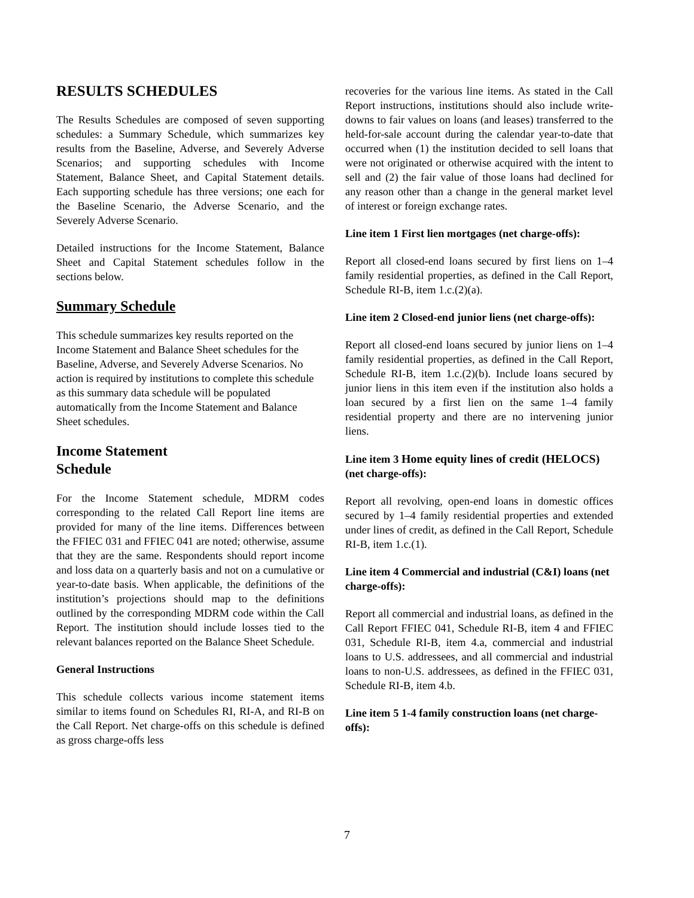RESULTS SCHEDULES
The Results Schedules are composed of seven supporting schedules: a Summary Schedule, which summarizes key results from the Baseline, Adverse, and Severely Adverse Scenarios; and supporting schedules with Income Statement, Balance Sheet, and Capital Statement details. Each supporting schedule has three versions; one each for the Baseline Scenario, the Adverse Scenario, and the Severely Adverse Scenario.
Detailed instructions for the Income Statement, Balance Sheet and Capital Statement schedules follow in the sections below.
Summary Schedule
This schedule summarizes key results reported on the Income Statement and Balance Sheet schedules for the Baseline, Adverse, and Severely Adverse Scenarios. No action is required by institutions to complete this schedule as this summary data schedule will be populated automatically from the Income Statement and Balance Sheet schedules.
Income Statement
Schedule
For the Income Statement schedule, MDRM codes corresponding to the related Call Report line items are provided for many of the line items. Differences between the FFIEC 031 and FFIEC 041 are noted; otherwise, assume that they are the same. Respondents should report income and loss data on a quarterly basis and not on a cumulative or year-to-date basis. When applicable, the definitions of the institution’s projections should map to the definitions outlined by the corresponding MDRM code within the Call Report. The institution should include losses tied to the relevant balances reported on the Balance Sheet Schedule.
General Instructions
This schedule collects various income statement items similar to items found on Schedules RI, RI-A, and RI-B on the Call Report. Net charge-offs on this schedule is defined as gross charge-offs less
recoveries for the various line items. As stated in the Call Report instructions, institutions should also include write-downs to fair values on loans (and leases) transferred to the held-for-sale account during the calendar year-to-date that occurred when (1) the institution decided to sell loans that were not originated or otherwise acquired with the intent to sell and (2) the fair value of those loans had declined for any reason other than a change in the general market level of interest or foreign exchange rates.
Line item 1 First lien mortgages (net charge-offs):
Report all closed-end loans secured by first liens on 1–4 family residential properties, as defined in the Call Report, Schedule RI-B, item 1.c.(2)(a).
Line item 2 Closed-end junior liens (net charge-offs):
Report all closed-end loans secured by junior liens on 1–4 family residential properties, as defined in the Call Report, Schedule RI-B, item 1.c.(2)(b). Include loans secured by junior liens in this item even if the institution also holds a loan secured by a first lien on the same 1–4 family residential property and there are no intervening junior liens.
Line item 3 Home equity lines of credit (HELOCS) (net charge-offs):
Report all revolving, open-end loans in domestic offices secured by 1–4 family residential properties and extended under lines of credit, as defined in the Call Report, Schedule RI-B, item 1.c.(1).
Line item 4 Commercial and industrial (C&I) loans (net charge-offs):
Report all commercial and industrial loans, as defined in the Call Report FFIEC 041, Schedule RI-B, item 4 and FFIEC 031, Schedule RI-B, item 4.a, commercial and industrial loans to U.S. addressees, and all commercial and industrial loans to non-U.S. addressees, as defined in the FFIEC 031, Schedule RI-B, item 4.b.
Line item 5 1-4 family construction loans (net charge-offs):
7